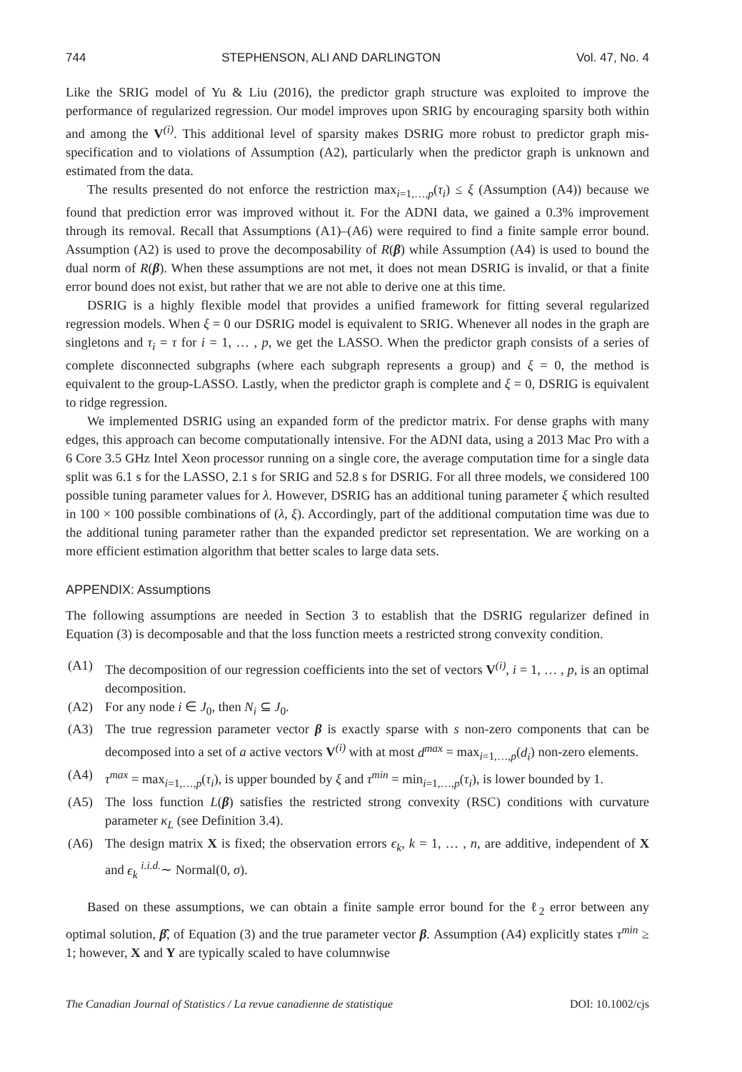744 STEPHENSON, ALI AND DARLINGTON Vol. 47, No. 4
Like the SRIG model of Yu & Liu (2016), the predictor graph structure was exploited to improve the performance of regularized regression. Our model improves upon SRIG by encouraging sparsity both within and among the V<sup>(i)</sup>. This additional level of sparsity makes DSRIG more robust to predictor graph mis-specification and to violations of Assumption (A2), particularly when the predictor graph is unknown and estimated from the data.
The results presented do not enforce the restriction max<sub>i=1,…,p</sub>(τ<sub>i</sub>) ≤ ξ (Assumption (A4)) because we found that prediction error was improved without it. For the ADNI data, we gained a 0.3% improvement through its removal. Recall that Assumptions (A1)–(A6) were required to find a finite sample error bound. Assumption (A2) is used to prove the decomposability of R(β) while Assumption (A4) is used to bound the dual norm of R(β). When these assumptions are not met, it does not mean DSRIG is invalid, or that a finite error bound does not exist, but rather that we are not able to derive one at this time.
DSRIG is a highly flexible model that provides a unified framework for fitting several regularized regression models. When ξ = 0 our DSRIG model is equivalent to SRIG. Whenever all nodes in the graph are singletons and τ<sub>i</sub> = τ for i = 1, … , p, we get the LASSO. When the predictor graph consists of a series of complete disconnected subgraphs (where each subgraph represents a group) and ξ = 0, the method is equivalent to the group-LASSO. Lastly, when the predictor graph is complete and ξ = 0, DSRIG is equivalent to ridge regression.
We implemented DSRIG using an expanded form of the predictor matrix. For dense graphs with many edges, this approach can become computationally intensive. For the ADNI data, using a 2013 Mac Pro with a 6 Core 3.5 GHz Intel Xeon processor running on a single core, the average computation time for a single data split was 6.1 s for the LASSO, 2.1 s for SRIG and 52.8 s for DSRIG. For all three models, we considered 100 possible tuning parameter values for λ. However, DSRIG has an additional tuning parameter ξ which resulted in 100 × 100 possible combinations of (λ, ξ). Accordingly, part of the additional computation time was due to the additional tuning parameter rather than the expanded predictor set representation. We are working on a more efficient estimation algorithm that better scales to large data sets.
APPENDIX: Assumptions
The following assumptions are needed in Section 3 to establish that the DSRIG regularizer defined in Equation (3) is decomposable and that the loss function meets a restricted strong convexity condition.
(A1) The decomposition of our regression coefficients into the set of vectors V<sup>(i)</sup>, i = 1, … , p, is an optimal decomposition.
(A2) For any node i ∈ J<sub>0</sub>, then N<sub>i</sub> ⊆ J<sub>0</sub>.
(A3) The true regression parameter vector β is exactly sparse with s non-zero components that can be decomposed into a set of a active vectors V<sup>(i)</sup> with at most d<sup>max</sup> = max<sub>i=1,…,p</sub>(d<sub>i</sub>) non-zero elements.
(A4) τ<sup>max</sup> = max<sub>i=1,…,p</sub>(τ<sub>i</sub>), is upper bounded by ξ and τ<sup>min</sup> = min<sub>i=1,…,p</sub>(τ<sub>i</sub>), is lower bounded by 1.
(A5) The loss function L(β) satisfies the restricted strong convexity (RSC) conditions with curvature parameter κ<sub>L</sub> (see Definition 3.4).
(A6) The design matrix X is fixed; the observation errors ϵ<sub>k</sub>, k = 1, … , n, are additive, independent of X and ϵ<sub>k</sub> <sup>i.i.d.</sup>∼ Normal(0, σ).
Based on these assumptions, we can obtain a finite sample error bound for the ℓ<sub>2</sub> error between any optimal solution, β̂, of Equation (3) and the true parameter vector β. Assumption (A4) explicitly states τ<sup>min</sup> ≥ 1; however, X and Y are typically scaled to have columnwise
The Canadian Journal of Statistics / La revue canadienne de statistique DOI: 10.1002/cjs